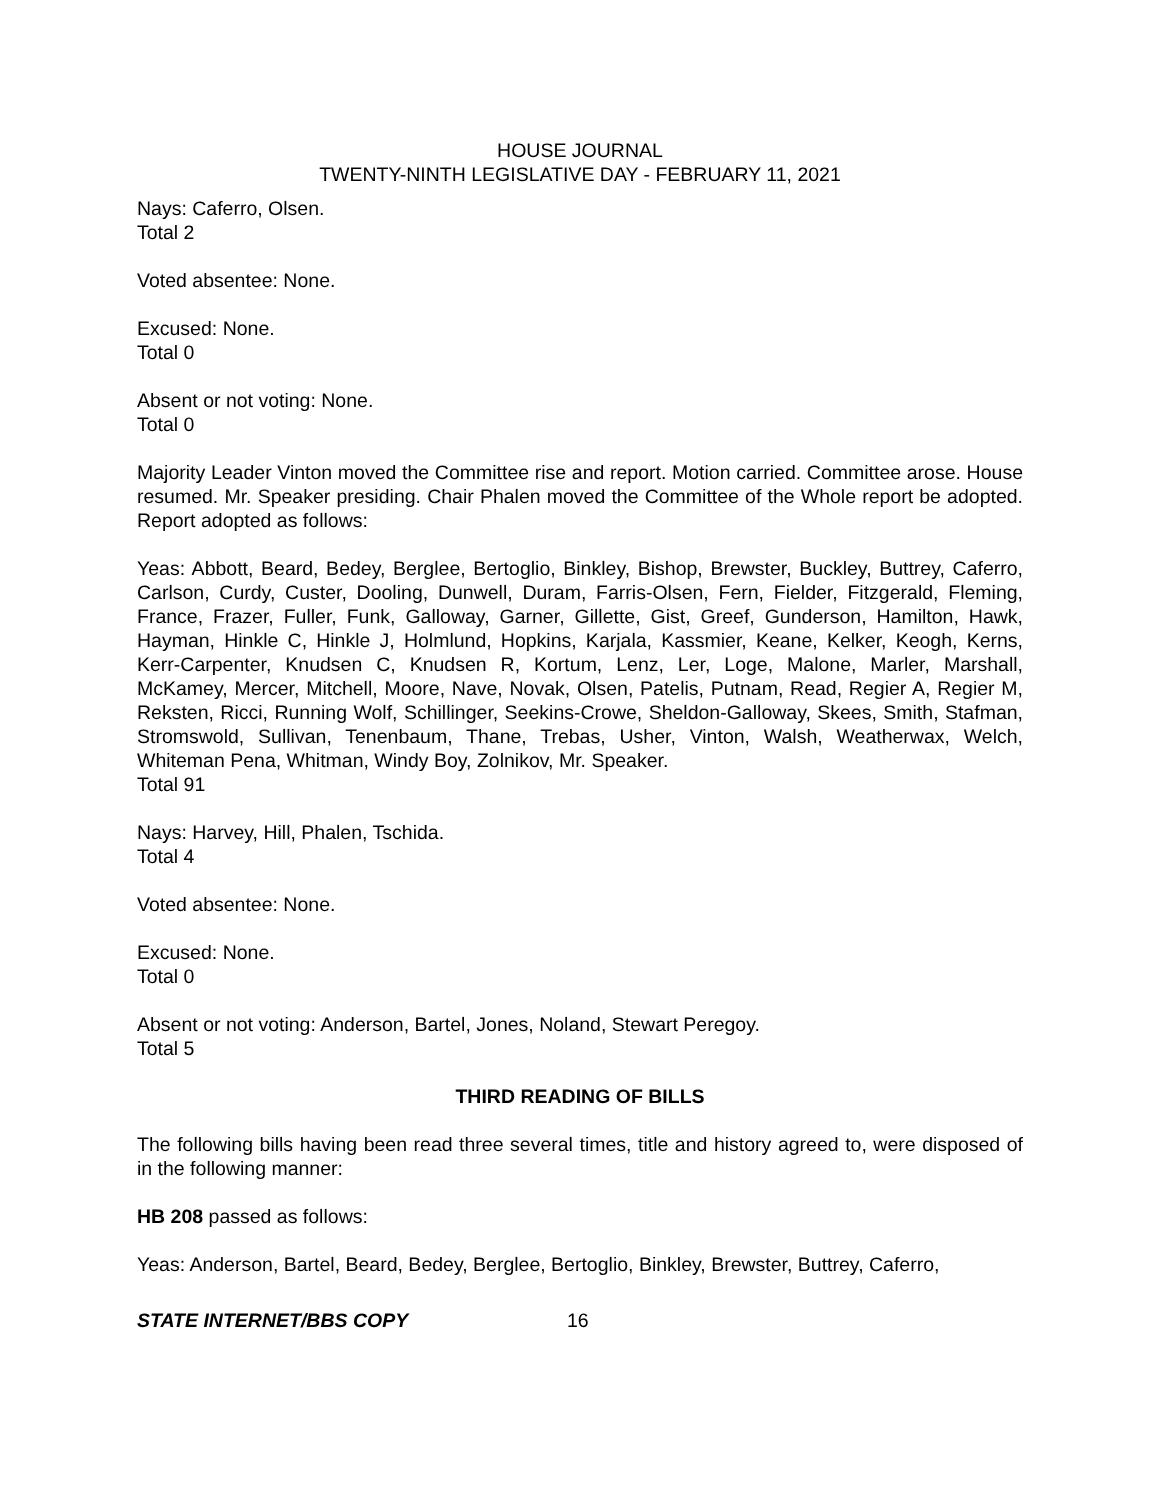HOUSE JOURNAL
TWENTY-NINTH LEGISLATIVE DAY - FEBRUARY 11, 2021
Nays: Caferro, Olsen.
Total 2
Voted absentee: None.
Excused: None.
Total 0
Absent or not voting: None.
Total 0
Majority Leader Vinton moved the Committee rise and report. Motion carried. Committee arose. House resumed. Mr. Speaker presiding. Chair Phalen moved the Committee of the Whole report be adopted. Report adopted as follows:
Yeas: Abbott, Beard, Bedey, Berglee, Bertoglio, Binkley, Bishop, Brewster, Buckley, Buttrey, Caferro, Carlson, Curdy, Custer, Dooling, Dunwell, Duram, Farris-Olsen, Fern, Fielder, Fitzgerald, Fleming, France, Frazer, Fuller, Funk, Galloway, Garner, Gillette, Gist, Greef, Gunderson, Hamilton, Hawk, Hayman, Hinkle C, Hinkle J, Holmlund, Hopkins, Karjala, Kassmier, Keane, Kelker, Keogh, Kerns, Kerr-Carpenter, Knudsen C, Knudsen R, Kortum, Lenz, Ler, Loge, Malone, Marler, Marshall, McKamey, Mercer, Mitchell, Moore, Nave, Novak, Olsen, Patelis, Putnam, Read, Regier A, Regier M, Reksten, Ricci, Running Wolf, Schillinger, Seekins-Crowe, Sheldon-Galloway, Skees, Smith, Stafman, Stromswold, Sullivan, Tenenbaum, Thane, Trebas, Usher, Vinton, Walsh, Weatherwax, Welch, Whiteman Pena, Whitman, Windy Boy, Zolnikov, Mr. Speaker.
Total 91
Nays: Harvey, Hill, Phalen, Tschida.
Total 4
Voted absentee: None.
Excused: None.
Total 0
Absent or not voting: Anderson, Bartel, Jones, Noland, Stewart Peregoy.
Total 5
THIRD READING OF BILLS
The following bills having been read three several times, title and history agreed to, were disposed of in the following manner:
HB 208 passed as follows:
Yeas: Anderson, Bartel, Beard, Bedey, Berglee, Bertoglio, Binkley, Brewster, Buttrey, Caferro,
STATE INTERNET/BBS COPY 16